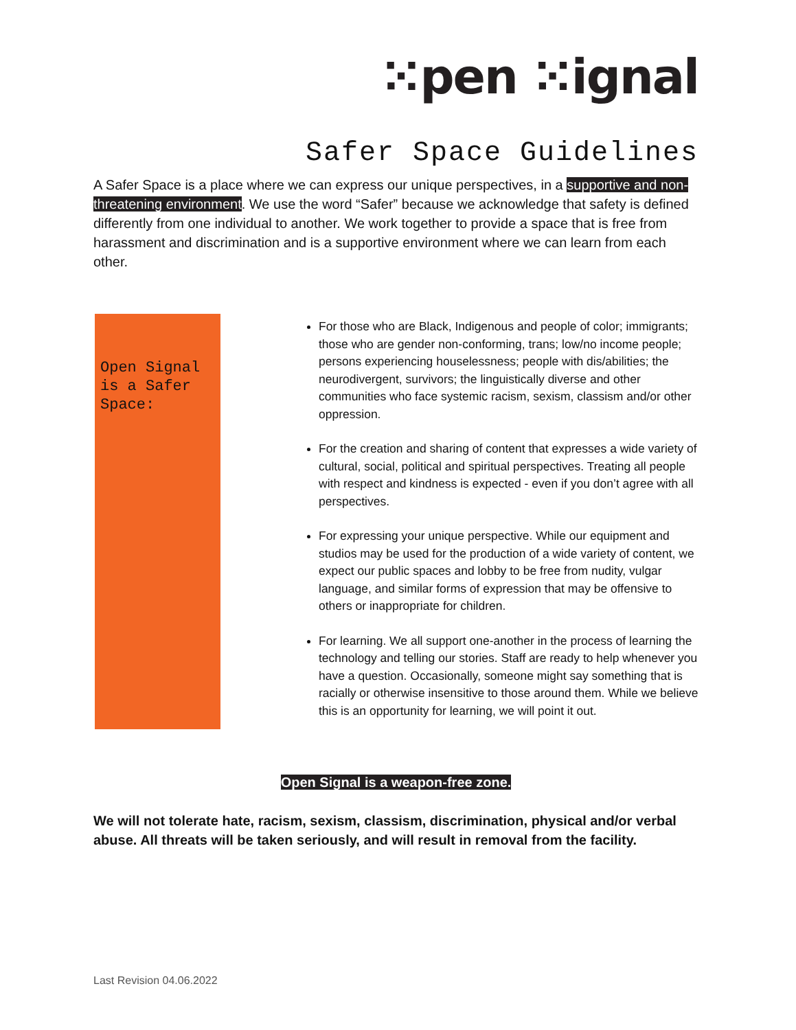⁙pen ⁙ignal
Safer Space Guidelines
A Safer Space is a place where we can express our unique perspectives, in a supportive and non-threatening environment. We use the word “Safer” because we acknowledge that safety is defined differently from one individual to another. We work together to provide a space that is free from harassment and discrimination and is a supportive environment where we can learn from each other.
Open Signal is a Safer Space:
For those who are Black, Indigenous and people of color; immigrants; those who are gender non-conforming, trans; low/no income people; persons experiencing houselessness; people with dis/abilities; the neurodivergent, survivors; the linguistically diverse and other communities who face systemic racism, sexism, classism and/or other oppression.
For the creation and sharing of content that expresses a wide variety of cultural, social, political and spiritual perspectives. Treating all people with respect and kindness is expected - even if you don’t agree with all perspectives.
For expressing your unique perspective. While our equipment and studios may be used for the production of a wide variety of content, we expect our public spaces and lobby to be free from nudity, vulgar language, and similar forms of expression that may be offensive to others or inappropriate for children.
For learning. We all support one-another in the process of learning the technology and telling our stories. Staff are ready to help whenever you have a question. Occasionally, someone might say something that is racially or otherwise insensitive to those around them. While we believe this is an opportunity for learning, we will point it out.
Open Signal is a weapon-free zone.
We will not tolerate hate, racism, sexism, classism, discrimination, physical and/or verbal abuse. All threats will be taken seriously, and will result in removal from the facility.
Last Revision 04.06.2022